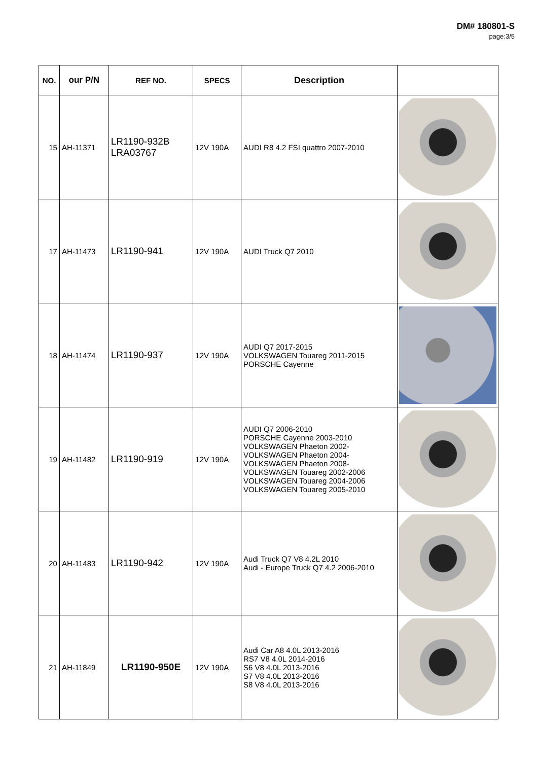DM# 180801-S
page:3/5
| NO. | our P/N | REF NO. | SPECS | Description | |
| --- | --- | --- | --- | --- | --- |
| 15 | AH-11371 | LR1190-932B LRA03767 | 12V 190A | AUDI R8 4.2 FSI quattro 2007-2010 | |
| 17 | AH-11473 | LR1190-941 | 12V 190A | AUDI Truck Q7 2010 | |
| 18 | AH-11474 | LR1190-937 | 12V 190A | AUDI Q7 2017-2015 VOLKSWAGEN Touareg 2011-2015 PORSCHE Cayenne | |
| 19 | AH-11482 | LR1190-919 | 12V 190A | AUDI Q7 2006-2010 PORSCHE Cayenne 2003-2010 VOLKSWAGEN Phaeton 2002- VOLKSWAGEN Phaeton 2004- VOLKSWAGEN Phaeton 2008- VOLKSWAGEN Touareg 2002-2006 VOLKSWAGEN Touareg 2004-2006 VOLKSWAGEN Touareg 2005-2010 | |
| 20 | AH-11483 | LR1190-942 | 12V 190A | Audi Truck Q7 V8 4.2L 2010 Audi - Europe Truck Q7 4.2 2006-2010 | |
| 21 | AH-11849 | LR1190-950E | 12V 190A | Audi Car A8 4.0L 2013-2016 RS7 V8 4.0L 2014-2016 S6 V8 4.0L 2013-2016 S7 V8 4.0L 2013-2016 S8 V8 4.0L 2013-2016 | |